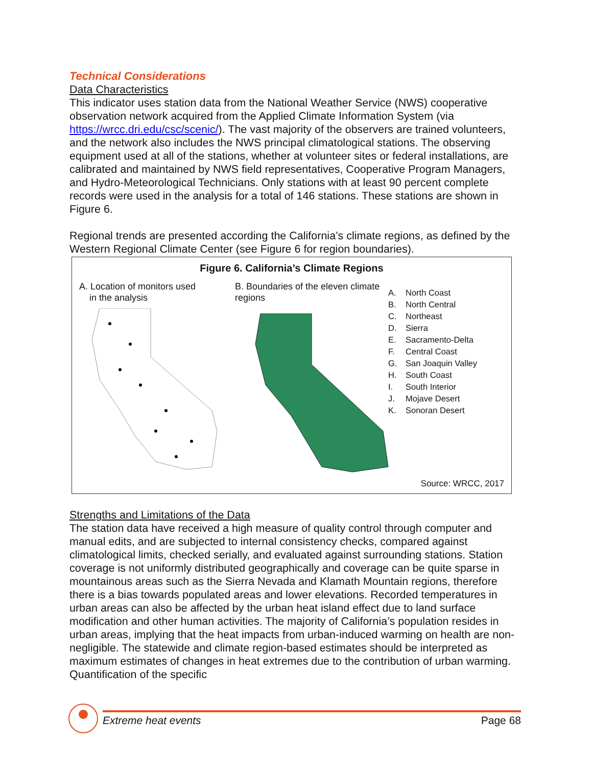Technical Considerations
Data Characteristics
This indicator uses station data from the National Weather Service (NWS) cooperative observation network acquired from the Applied Climate Information System (via https://wrcc.dri.edu/csc/scenic/). The vast majority of the observers are trained volunteers, and the network also includes the NWS principal climatological stations. The observing equipment used at all of the stations, whether at volunteer sites or federal installations, are calibrated and maintained by NWS field representatives, Cooperative Program Managers, and Hydro-Meteorological Technicians. Only stations with at least 90 percent complete records were used in the analysis for a total of 146 stations. These stations are shown in Figure 6.
Regional trends are presented according the California’s climate regions, as defined by the Western Regional Climate Center (see Figure 6 for region boundaries).
Figure 6. California’s Climate Regions
A. Location of monitors used
in the analysis
B. Boundaries of the eleven climate regions
A. North Coast
B. North Central
C. Northeast
D. Sierra
E. Sacramento-Delta
F. Central Coast
G. San Joaquin Valley
H. South Coast
I. South Interior
J. Mojave Desert
K. Sonoran Desert
Source: WRCC, 2017
Strengths and Limitations of the Data
The station data have received a high measure of quality control through computer and manual edits, and are subjected to internal consistency checks, compared against climatological limits, checked serially, and evaluated against surrounding stations. Station coverage is not uniformly distributed geographically and coverage can be quite sparse in mountainous areas such as the Sierra Nevada and Klamath Mountain regions, therefore there is a bias towards populated areas and lower elevations. Recorded temperatures in urban areas can also be affected by the urban heat island effect due to land surface modification and other human activities. The majority of California’s population resides in urban areas, implying that the heat impacts from urban-induced warming on health are non-negligible. The statewide and climate region-based estimates should be interpreted as maximum estimates of changes in heat extremes due to the contribution of urban warming. Quantification of the specific
Extreme heat events Page 68